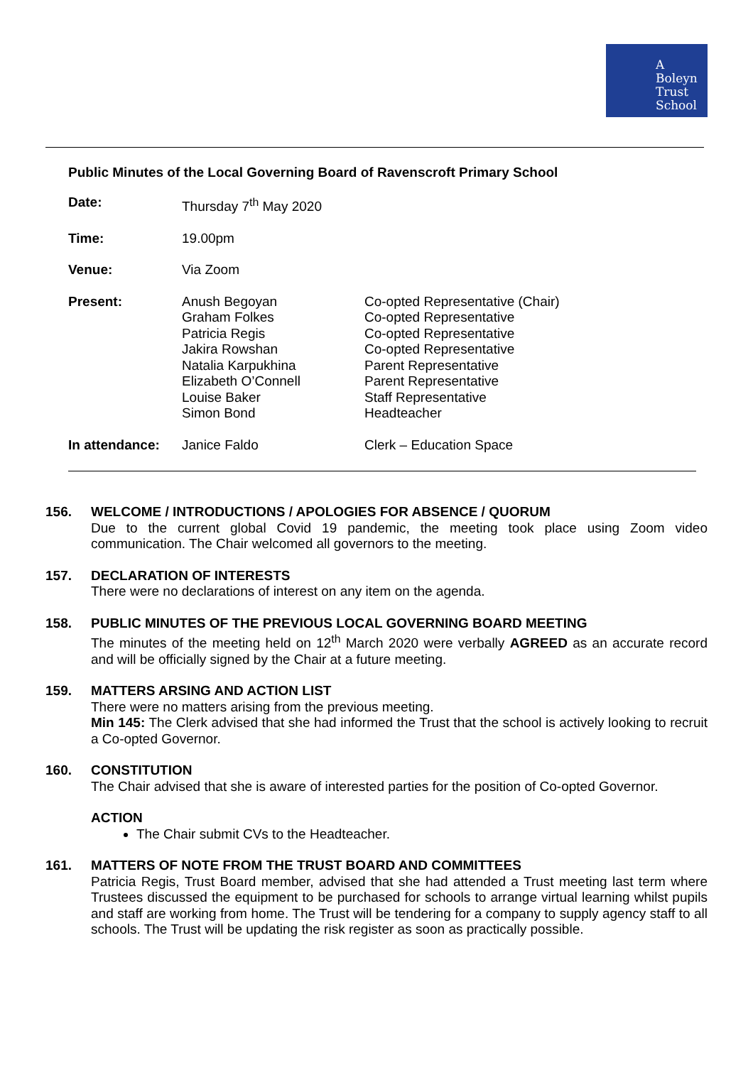A
Boleyn
Trust
School
Public Minutes of the Local Governing Board of Ravenscroft Primary School
| Date: | Thursday 7<sup>th</sup> May 2020 | |
| Time: | 19.00pm | |
| Venue: | Via Zoom | |
| Present: | Anush Begoyan Graham Folkes Patricia Regis Jakira Rowshan Natalia Karpukhina Elizabeth O’Connell Louise Baker Simon Bond | Co-opted Representative (Chair) Co-opted Representative Co-opted Representative Co-opted Representative Parent Representative Parent Representative Staff Representative Headteacher |
| In attendance: | Janice Faldo | Clerk – Education Space |
156. WELCOME / INTRODUCTIONS / APOLOGIES FOR ABSENCE / QUORUM
Due to the current global Covid 19 pandemic, the meeting took place using Zoom video communication. The Chair welcomed all governors to the meeting.
157. DECLARATION OF INTERESTS
There were no declarations of interest on any item on the agenda.
158. PUBLIC MINUTES OF THE PREVIOUS LOCAL GOVERNING BOARD MEETING
The minutes of the meeting held on 12<sup>th</sup> March 2020 were verbally AGREED as an accurate record and will be officially signed by the Chair at a future meeting.
159. MATTERS ARSING AND ACTION LIST
There were no matters arising from the previous meeting.
Min 145: The Clerk advised that she had informed the Trust that the school is actively looking to recruit a Co-opted Governor.
160. CONSTITUTION
The Chair advised that she is aware of interested parties for the position of Co-opted Governor.
ACTION
The Chair submit CVs to the Headteacher.
161. MATTERS OF NOTE FROM THE TRUST BOARD AND COMMITTEES
Patricia Regis, Trust Board member, advised that she had attended a Trust meeting last term where Trustees discussed the equipment to be purchased for schools to arrange virtual learning whilst pupils and staff are working from home. The Trust will be tendering for a company to supply agency staff to all schools. The Trust will be updating the risk register as soon as practically possible.